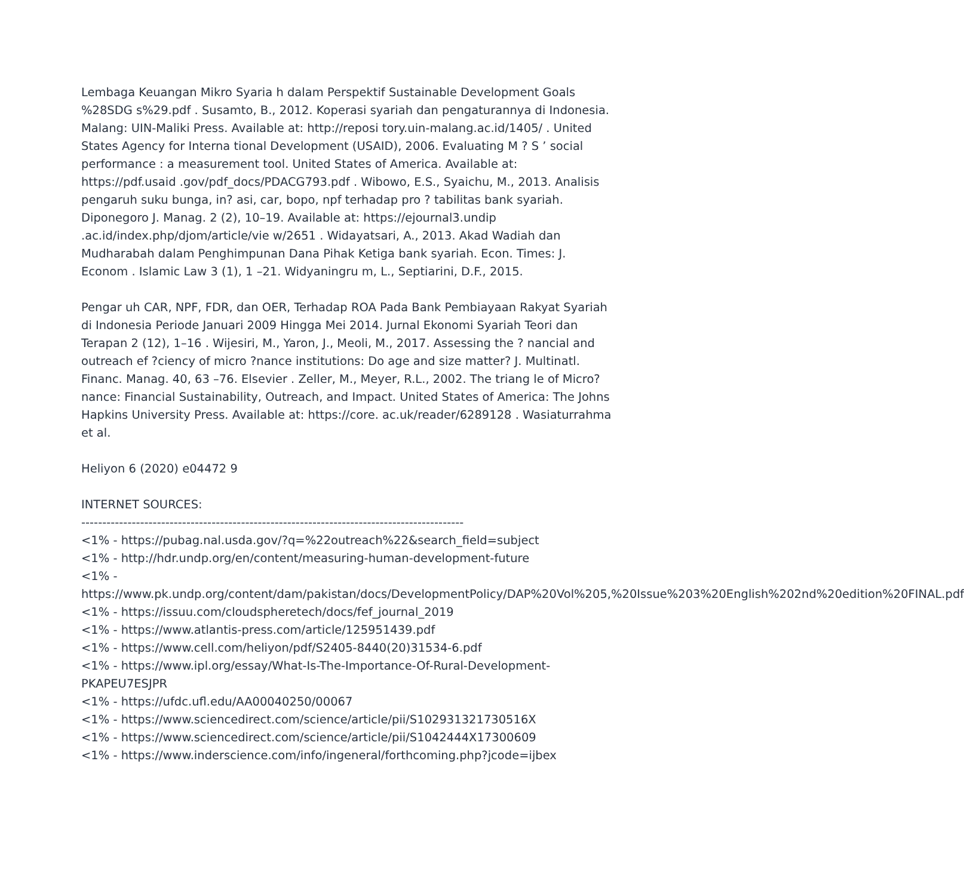Lembaga Keuangan Mikro Syaria h dalam Perspektif Sustainable Development Goals %28SDG s%29.pdf . Susamto, B., 2012. Koperasi syariah dan pengaturannya di Indonesia. Malang: UIN-Maliki Press. Available at: http://reposi tory.uin-malang.ac.id/1405/ . United States Agency for Interna tional Development (USAID), 2006. Evaluating M ? S ’ social performance : a measurement tool. United States of America. Available at: https://pdf.usaid .gov/pdf_docs/PDACG793.pdf . Wibowo, E.S., Syaichu, M., 2013. Analisis pengaruh suku bunga, in? asi, car, bopo, npf terhadap pro ? tabilitas bank syariah. Diponegoro J. Manag. 2 (2), 10–19. Available at: https://ejournal3.undip .ac.id/index.php/djom/article/vie w/2651 . Widayatsari, A., 2013. Akad Wadiah dan Mudharabah dalam Penghimpunan Dana Pihak Ketiga bank syariah. Econ. Times: J. Econom . Islamic Law 3 (1), 1 –21. Widyaningru m, L., Septiarini, D.F., 2015.
Pengar uh CAR, NPF, FDR, dan OER, Terhadap ROA Pada Bank Pembiayaan Rakyat Syariah di Indonesia Periode Januari 2009 Hingga Mei 2014. Jurnal Ekonomi Syariah Teori dan Terapan 2 (12), 1–16 . Wijesiri, M., Yaron, J., Meoli, M., 2017. Assessing the ? nancial and outreach ef ?ciency of micro ?nance institutions: Do age and size matter? J. Multinatl. Financ. Manag. 40, 63 –76. Elsevier . Zeller, M., Meyer, R.L., 2002. The triang le of Micro?nance: Financial Sustainability, Outreach, and Impact. United States of America: The Johns Hapkins University Press. Available at: https://core. ac.uk/reader/6289128 . Wasiaturrahma et al.
Heliyon 6 (2020) e04472 9
INTERNET SOURCES:
-------------------------------------------------------------------------------------------
<1% - https://pubag.nal.usda.gov/?q=%22outreach%22&search_field=subject
<1% - http://hdr.undp.org/en/content/measuring-human-development-future
<1% - https://www.pk.undp.org/content/dam/pakistan/docs/DevelopmentPolicy/DAP%20Vol%205,%20Issue%203%20English%202nd%20edition%20FINAL.pdf
<1% - https://issuu.com/cloudspheretech/docs/fef_journal_2019
<1% - https://www.atlantis-press.com/article/125951439.pdf
<1% - https://www.cell.com/heliyon/pdf/S2405-8440(20)31534-6.pdf
<1% - https://www.ipl.org/essay/What-Is-The-Importance-Of-Rural-Development-PKAPEU7ESJPR
<1% - https://ufdc.ufl.edu/AA00040250/00067
<1% - https://www.sciencedirect.com/science/article/pii/S102931321730516X
<1% - https://www.sciencedirect.com/science/article/pii/S1042444X17300609
<1% - https://www.inderscience.com/info/ingeneral/forthcoming.php?jcode=ijbex